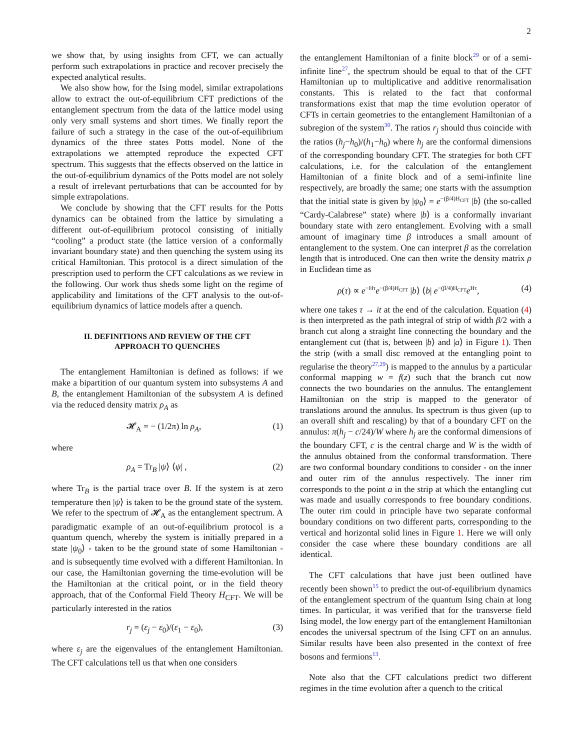2
we show that, by using insights from CFT, we can actually perform such extrapolations in practice and recover precisely the expected analytical results.
We also show how, for the Ising model, similar extrapolations allow to extract the out-of-equilibrium CFT predictions of the entanglement spectrum from the data of the lattice model using only very small systems and short times. We finally report the failure of such a strategy in the case of the out-of-equilibrium dynamics of the three states Potts model. None of the extrapolations we attempted reproduce the expected CFT spectrum. This suggests that the effects observed on the lattice in the out-of-equilibrium dynamics of the Potts model are not solely a result of irrelevant perturbations that can be accounted for by simple extrapolations.
We conclude by showing that the CFT results for the Potts dynamics can be obtained from the lattice by simulating a different out-of-equilibrium protocol consisting of initially “cooling” a product state (the lattice version of a conformally invariant boundary state) and then quenching the system using its critical Hamiltonian. This protocol is a direct simulation of the prescription used to perform the CFT calculations as we review in the following. Our work thus sheds some light on the regime of applicability and limitations of the CFT analysis to the out-of-equilibrium dynamics of lattice models after a quench.
II. DEFINITIONS AND REVIEW OF THE CFT APPROACH TO QUENCHES
The entanglement Hamiltonian is defined as follows: if we make a bipartition of our quantum system into subsystems A and B, the entanglement Hamiltonian of the subsystem A is defined via the reduced density matrix ρ<sub>A</sub> as
𝓗<sub>A</sub> = − (1/2π) ln ρ<sub>A</sub>, (1)
where
ρ<sub>A</sub> = Tr<sub>B</sub> |ψ⟩ ⟨ψ| , (2)
where Tr<sub>B</sub> is the partial trace over B. If the system is at zero temperature then |ψ⟩ is taken to be the ground state of the system. We refer to the spectrum of 𝓗<sub>A</sub> as the entanglement spectrum. A paradigmatic example of an out-of-equilibrium protocol is a quantum quench, whereby the system is initially prepared in a state |ψ<sub>0</sub>⟩ - taken to be the ground state of some Hamiltonian - and is subsequently time evolved with a different Hamiltonian. In our case, the Hamiltonian governing the time-evolution will be the Hamiltonian at the critical point, or in the field theory approach, that of the Conformal Field Theory H<sub>CFT</sub>. We will be particularly interested in the ratios
r<sub>j</sub> = (ε<sub>j</sub> − ε<sub>0</sub>)/(ε<sub>1</sub> − ε<sub>0</sub>), (3)
where ε<sub>j</sub> are the eigenvalues of the entanglement Hamiltonian. The CFT calculations tell us that when one considers
the entanglement Hamiltonian of a finite block<sup>29</sup> or of a semi-infinite line<sup>27</sup>, the spectrum should be equal to that of the CFT Hamiltonian up to multiplicative and additive renormalisation constants. This is related to the fact that conformal transformations exist that map the time evolution operator of CFTs in certain geometries to the entanglement Hamiltonian of a subregion of the system<sup>30</sup>. The ratios r<sub>j</sub> should thus coincide with the ratios (h<sub>j</sub>−h<sub>0</sub>)/(h<sub>1</sub>−h<sub>0</sub>) where h<sub>j</sub> are the conformal dimensions of the corresponding boundary CFT. The strategies for both CFT calculations, i.e. for the calculation of the entanglement Hamiltonian of a finite block and of a semi-infinite line respectively, are broadly the same; one starts with the assumption that the initial state is given by |ψ<sub>0</sub>⟩ = e<sup>−(β/4)H<sub>CFT</sub></sup> |b⟩ (the so-called “Cardy-Calabrese” state) where |b⟩ is a conformally invariant boundary state with zero entanglement. Evolving with a small amount of imaginary time β introduces a small amount of entanglement to the system. One can interpret β as the correlation length that is introduced. One can then write the density matrix ρ in Euclidean time as
ρ(τ) ∝ e<sup>−Hτ</sup>e<sup>−(β/4)H<sub>CFT</sub></sup> |b⟩ ⟨b| e<sup>−(β/4)H<sub>CFT</sub></sup>e<sup>Hτ</sup>, (4)
where one takes τ → it at the end of the calculation. Equation (4) is then interpreted as the path integral of strip of width β/2 with a branch cut along a straight line connecting the boundary and the entanglement cut (that is, between |b⟩ and |a⟩ in Figure 1). Then the strip (with a small disc removed at the entangling point to regularise the theory<sup>27,29</sup>) is mapped to the annulus by a particular conformal mapping w = f(z) such that the branch cut now connects the two boundaries on the annulus. The entanglement Hamiltonian on the strip is mapped to the generator of translations around the annulus. Its spectrum is thus given (up to an overall shift and rescaling) by that of a boundary CFT on the annulus: π(h<sub>j</sub> − c/24)/W where h<sub>j</sub> are the conformal dimensions of the boundary CFT, c is the central charge and W is the width of the annulus obtained from the conformal transformation. There are two conformal boundary conditions to consider - on the inner and outer rim of the annulus respectively. The inner rim corresponds to the point a in the strip at which the entangling cut was made and usually corresponds to free boundary conditions. The outer rim could in principle have two separate conformal boundary conditions on two different parts, corresponding to the vertical and horizontal solid lines in Figure 1. Here we will only consider the case where these boundary conditions are all identical.
The CFT calculations that have just been outlined have recently been shown<sup>15</sup> to predict the out-of-equilibrium dynamics of the entanglement spectrum of the quantum Ising chain at long times. In particular, it was verified that for the transverse field Ising model, the low energy part of the entanglement Hamiltonian encodes the universal spectrum of the Ising CFT on an annulus. Similar results have been also presented in the context of free bosons and fermions<sup>13</sup>.
Note also that the CFT calculations predict two different regimes in the time evolution after a quench to the critical